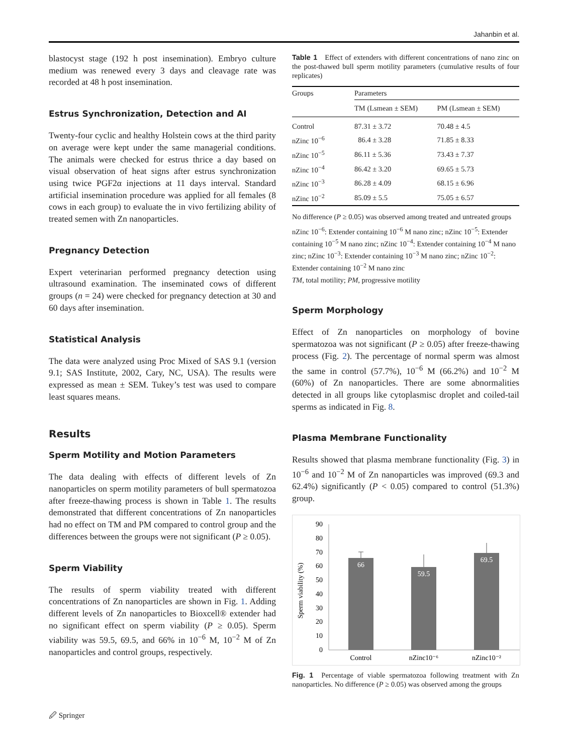Jahanbin et al.
blastocyst stage (192 h post insemination). Embryo culture medium was renewed every 3 days and cleavage rate was recorded at 48 h post insemination.
Estrus Synchronization, Detection and AI
Twenty-four cyclic and healthy Holstein cows at the third parity on average were kept under the same managerial conditions. The animals were checked for estrus thrice a day based on visual observation of heat signs after estrus synchronization using twice PGF2α injections at 11 days interval. Standard artificial insemination procedure was applied for all females (8 cows in each group) to evaluate the in vivo fertilizing ability of treated semen with Zn nanoparticles.
Pregnancy Detection
Expert veterinarian performed pregnancy detection using ultrasound examination. The inseminated cows of different groups (n = 24) were checked for pregnancy detection at 30 and 60 days after insemination.
Statistical Analysis
The data were analyzed using Proc Mixed of SAS 9.1 (version 9.1; SAS Institute, 2002, Cary, NC, USA). The results were expressed as mean ± SEM. Tukey’s test was used to compare least squares means.
Results
Sperm Motility and Motion Parameters
The data dealing with effects of different levels of Zn nanoparticles on sperm motility parameters of bull spermatozoa after freeze-thawing process is shown in Table 1. The results demonstrated that different concentrations of Zn nanoparticles had no effect on TM and PM compared to control group and the differences between the groups were not significant (P ≥ 0.05).
Sperm Viability
The results of sperm viability treated with different concentrations of Zn nanoparticles are shown in Fig. 1. Adding different levels of Zn nanoparticles to Bioxcell® extender had no significant effect on sperm viability (P ≥ 0.05). Sperm viability was 59.5, 69.5, and 66% in 10<sup>−6</sup> M, 10<sup>−2</sup> M of Zn nanoparticles and control groups, respectively.
Table 1 Effect of extenders with different concentrations of nano zinc on the post-thawed bull sperm motility parameters (cumulative results of four replicates)
| Groups | Parameters | |
| --- | --- | --- |
| | TM (Lsmean ± SEM) | PM (Lsmean ± SEM) |
| Control | 87.31 ± 3.72 | 70.48 ± 4.5 |
| nZinc 10<sup>−6</sup> | 86.4 ± 3.28 | 71.85 ± 8.33 |
| nZinc 10<sup>−5</sup> | 86.11 ± 5.36 | 73.43 ± 7.37 |
| nZinc 10<sup>−4</sup> | 86.42 ± 3.20 | 69.65 ± 5.73 |
| nZinc 10<sup>−3</sup> | 86.28 ± 4.09 | 68.15 ± 6.96 |
| nZinc 10<sup>−2</sup> | 85.09 ± 5.5 | 75.05 ± 6.57 |
No difference (P ≥ 0.05) was observed among treated and untreated groups
nZinc 10<sup>−6</sup>: Extender containing 10<sup>−6</sup> M nano zinc; nZinc 10<sup>−5</sup>: Extender containing 10<sup>−5</sup> M nano zinc; nZinc 10<sup>−4</sup>: Extender containing 10<sup>−4</sup> M nano zinc; nZinc 10<sup>−3</sup>: Extender containing 10<sup>−3</sup> M nano zinc; nZinc 10<sup>−2</sup>: Extender containing 10<sup>−2</sup> M nano zinc
TM, total motility; PM, progressive motility
Sperm Morphology
Effect of Zn nanoparticles on morphology of bovine spermatozoa was not significant (P ≥ 0.05) after freeze-thawing process (Fig. 2). The percentage of normal sperm was almost the same in control (57.7%), 10<sup>−6</sup> M (66.2%) and 10<sup>−2</sup> M (60%) of Zn nanoparticles. There are some abnormalities detected in all groups like cytoplasmisc droplet and coiled-tail sperms as indicated in Fig. 8.
Plasma Membrane Functionality
Results showed that plasma membrane functionality (Fig. 3) in 10<sup>−6</sup> and 10<sup>−2</sup> M of Zn nanoparticles was improved (69.3 and 62.4%) significantly (P < 0.05) compared to control (51.3%) group.
Sperm viability (%)
90
80
70
60
50
40
30
20
10
0
66
59.5
69.5
Control
nZinc10⁻⁶
nZinc10⁻²
Fig. 1 Percentage of viable spermatozoa following treatment with Zn nanoparticles. No difference (P ≥ 0.05) was observed among the groups
🖉 Springer